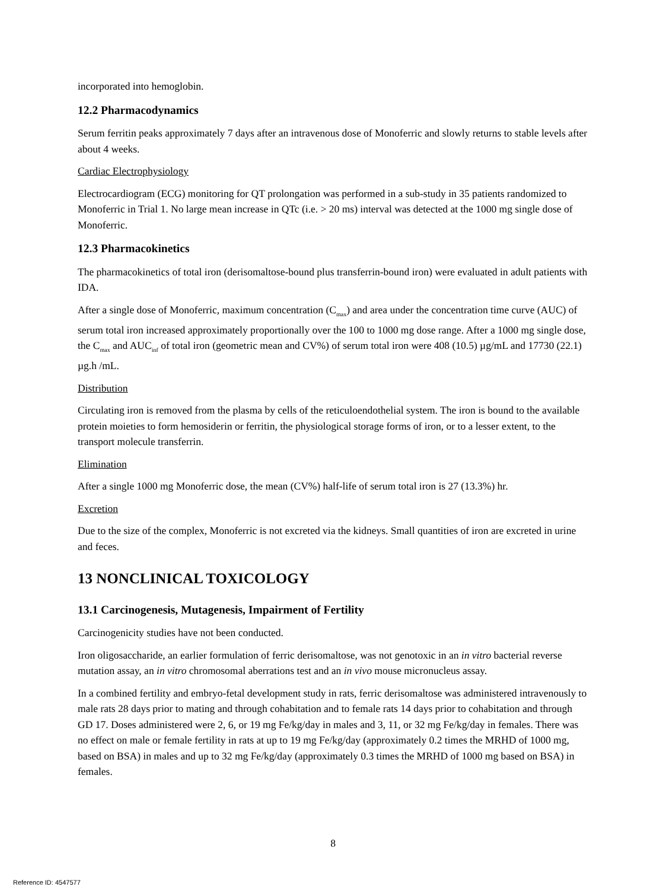incorporated into hemoglobin.
12.2 Pharmacodynamics
Serum ferritin peaks approximately 7 days after an intravenous dose of Monoferric and slowly returns to stable levels after about 4 weeks.
Cardiac Electrophysiology
Electrocardiogram (ECG) monitoring for QT prolongation was performed in a sub-study in 35 patients randomized to Monoferric in Trial 1. No large mean increase in QTc (i.e. > 20 ms) interval was detected at the 1000 mg single dose of Monoferric.
12.3 Pharmacokinetics
The pharmacokinetics of total iron (derisomaltose-bound plus transferrin-bound iron) were evaluated in adult patients with IDA.
After a single dose of Monoferric, maximum concentration (C<sub>max</sub>) and area under the concentration time curve (AUC) of serum total iron increased approximately proportionally over the 100 to 1000 mg dose range. After a 1000 mg single dose, the C<sub>max</sub> and AUC<sub>inf</sub> of total iron (geometric mean and CV%) of serum total iron were 408 (10.5) µg/mL and 17730 (22.1) µg.h /mL.
Distribution
Circulating iron is removed from the plasma by cells of the reticuloendothelial system. The iron is bound to the available protein moieties to form hemosiderin or ferritin, the physiological storage forms of iron, or to a lesser extent, to the transport molecule transferrin.
Elimination
After a single 1000 mg Monoferric dose, the mean (CV%) half-life of serum total iron is 27 (13.3%) hr.
Excretion
Due to the size of the complex, Monoferric is not excreted via the kidneys. Small quantities of iron are excreted in urine and feces.
13 NONCLINICAL TOXICOLOGY
13.1 Carcinogenesis, Mutagenesis, Impairment of Fertility
Carcinogenicity studies have not been conducted.
Iron oligosaccharide, an earlier formulation of ferric derisomaltose, was not genotoxic in an in vitro bacterial reverse mutation assay, an in vitro chromosomal aberrations test and an in vivo mouse micronucleus assay.
In a combined fertility and embryo-fetal development study in rats, ferric derisomaltose was administered intravenously to male rats 28 days prior to mating and through cohabitation and to female rats 14 days prior to cohabitation and through GD 17. Doses administered were 2, 6, or 19 mg Fe/kg/day in males and 3, 11, or 32 mg Fe/kg/day in females. There was no effect on male or female fertility in rats at up to 19 mg Fe/kg/day (approximately 0.2 times the MRHD of 1000 mg, based on BSA) in males and up to 32 mg Fe/kg/day (approximately 0.3 times the MRHD of 1000 mg based on BSA) in females.
8
Reference ID: 4547577